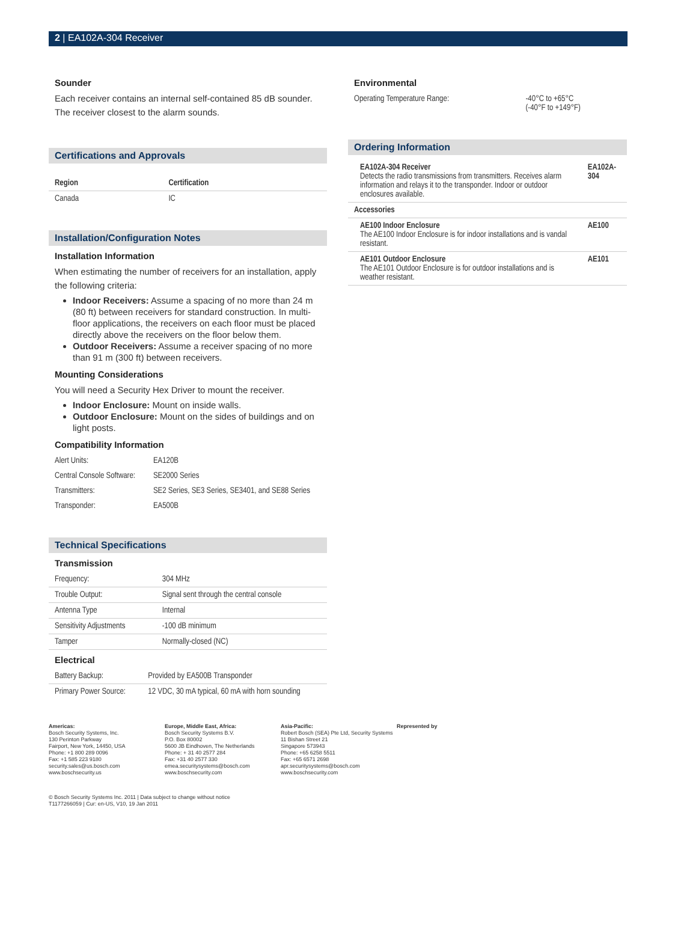2 | EA102A-304 Receiver
Sounder
Each receiver contains an internal self-contained 85 dB sounder. The receiver closest to the alarm sounds.
Certifications and Approvals
| Region | Certification |
| --- | --- |
| Canada | IC |
Installation/Configuration Notes
Installation Information
When estimating the number of receivers for an installation, apply the following criteria:
Indoor Receivers: Assume a spacing of no more than 24 m (80 ft) between receivers for standard construction. In multi-floor applications, the receivers on each floor must be placed directly above the receivers on the floor below them.
Outdoor Receivers: Assume a receiver spacing of no more than 91 m (300 ft) between receivers.
Mounting Considerations
You will need a Security Hex Driver to mount the receiver.
Indoor Enclosure: Mount on inside walls.
Outdoor Enclosure: Mount on the sides of buildings and on light posts.
Compatibility Information
| Alert Units: | EA120B |
| Central Console Software: | SE2000 Series |
| Transmitters: | SE2 Series, SE3 Series, SE3401, and SE88 Series |
| Transponder: | EA500B |
Technical Specifications
Transmission
| Frequency: | 304 MHz |
| Trouble Output: | Signal sent through the central console |
| Antenna Type | Internal |
| Sensitivity Adjustments | -100 dB minimum |
| Tamper | Normally-closed (NC) |
Electrical
| Battery Backup: | Provided by EA500B Transponder |
| Primary Power Source: | 12 VDC, 30 mA typical, 60 mA with horn sounding |
Environmental
| Operating Temperature Range: | -40°C to +65°C (-40°F to +149°F) |
Ordering Information
| EA102A-304 Receiver Detects the radio transmissions from transmitters. Receives alarm information and relays it to the transponder. Indoor or outdoor enclosures available. | EA102A-304 |
| Accessories | |
| AE100 Indoor Enclosure The AE100 Indoor Enclosure is for indoor installations and is vandal resistant. | AE100 |
| AE101 Outdoor Enclosure The AE101 Outdoor Enclosure is for outdoor installations and is weather resistant. | AE101 |
Americas:
Bosch Security Systems, Inc.
130 Perinton Parkway
Fairport, New York, 14450, USA
Phone: +1 800 289 0096
Fax: +1 585 223 9180
security.sales@us.bosch.com
www.boschsecurity.us
Europe, Middle East, Africa:
Bosch Security Systems B.V.
P.O. Box 80002
5600 JB Eindhoven, The Netherlands
Phone: + 31 40 2577 284
Fax: +31 40 2577 330
emea.securitysystems@bosch.com
www.boschsecurity.com
Asia-Pacific:
Robert Bosch (SEA) Pte Ltd, Security Systems
11 Bishan Street 21
Singapore 573943
Phone: +65 6258 5511
Fax: +65 6571 2698
apr.securitysystems@bosch.com
www.boschsecurity.com
Represented by
© Bosch Security Systems Inc. 2011 | Data subject to change without notice
T1177266059 | Cur: en-US, V10, 19 Jan 2011